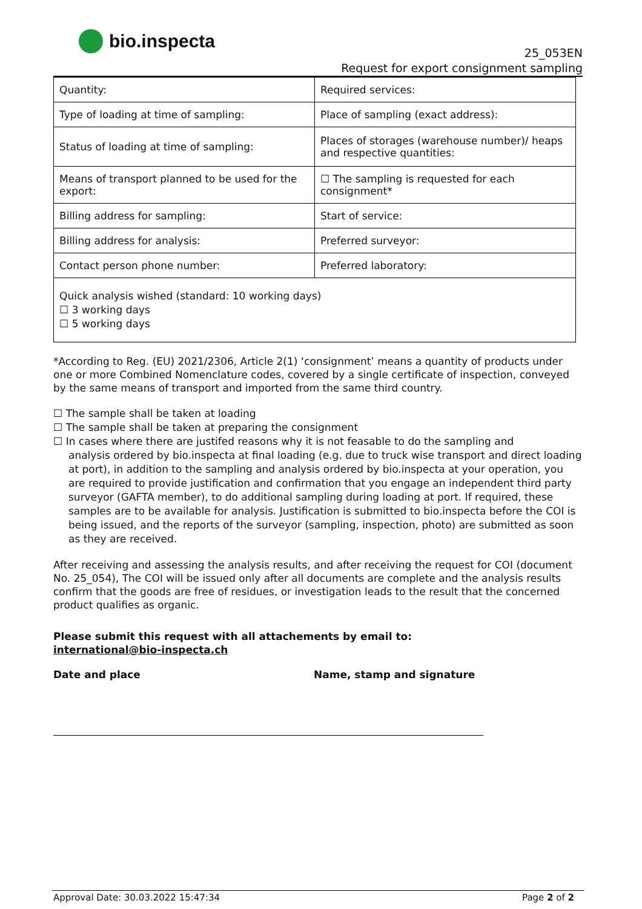bio.inspecta
25_053EN
Request for export consignment sampling
| Quantity: | Required services: |
| Type of loading at time of sampling: | Place of sampling (exact address): |
| Status of loading at time of sampling: | Places of storages (warehouse number)/ heaps and respective quantities: |
| Means of transport planned to be used for the export: | ☐ The sampling is requested for each consignment* |
| Billing address for sampling: | Start of service: |
| Billing address for analysis: | Preferred surveyor: |
| Contact person phone number: | Preferred laboratory: |
| Quick analysis wished (standard: 10 working days) ☐ 3 working days ☐ 5 working days | |
*According to Reg. (EU) 2021/2306, Article 2(1) ‘consignment’ means a quantity of products under one or more Combined Nomenclature codes, covered by a single certificate of inspection, conveyed by the same means of transport and imported from the same third country.
☐ The sample shall be taken at loading
☐ The sample shall be taken at preparing the consignment
☐ In cases where there are justifed reasons why it is not feasable to do the sampling and
analysis ordered by bio.inspecta at final loading (e.g. due to truck wise transport and direct loading at port), in addition to the sampling and analysis ordered by bio.inspecta at your operation, you are required to provide justification and confirmation that you engage an independent third party surveyor (GAFTA member), to do additional sampling during loading at port. If required, these samples are to be available for analysis. Justification is submitted to bio.inspecta before the COI is being issued, and the reports of the surveyor (sampling, inspection, photo) are submitted as soon as they are received.
After receiving and assessing the analysis results, and after receiving the request for COI (document No. 25_054), The COI will be issued only after all documents are complete and the analysis results confirm that the goods are free of residues, or investigation leads to the result that the concerned product qualifies as organic.
Please submit this request with all attachements by email to:
international@bio-inspecta.ch
Date and place Name, stamp and signature
Approval Date: 30.03.2022 15:47:34 Page 2 of 2